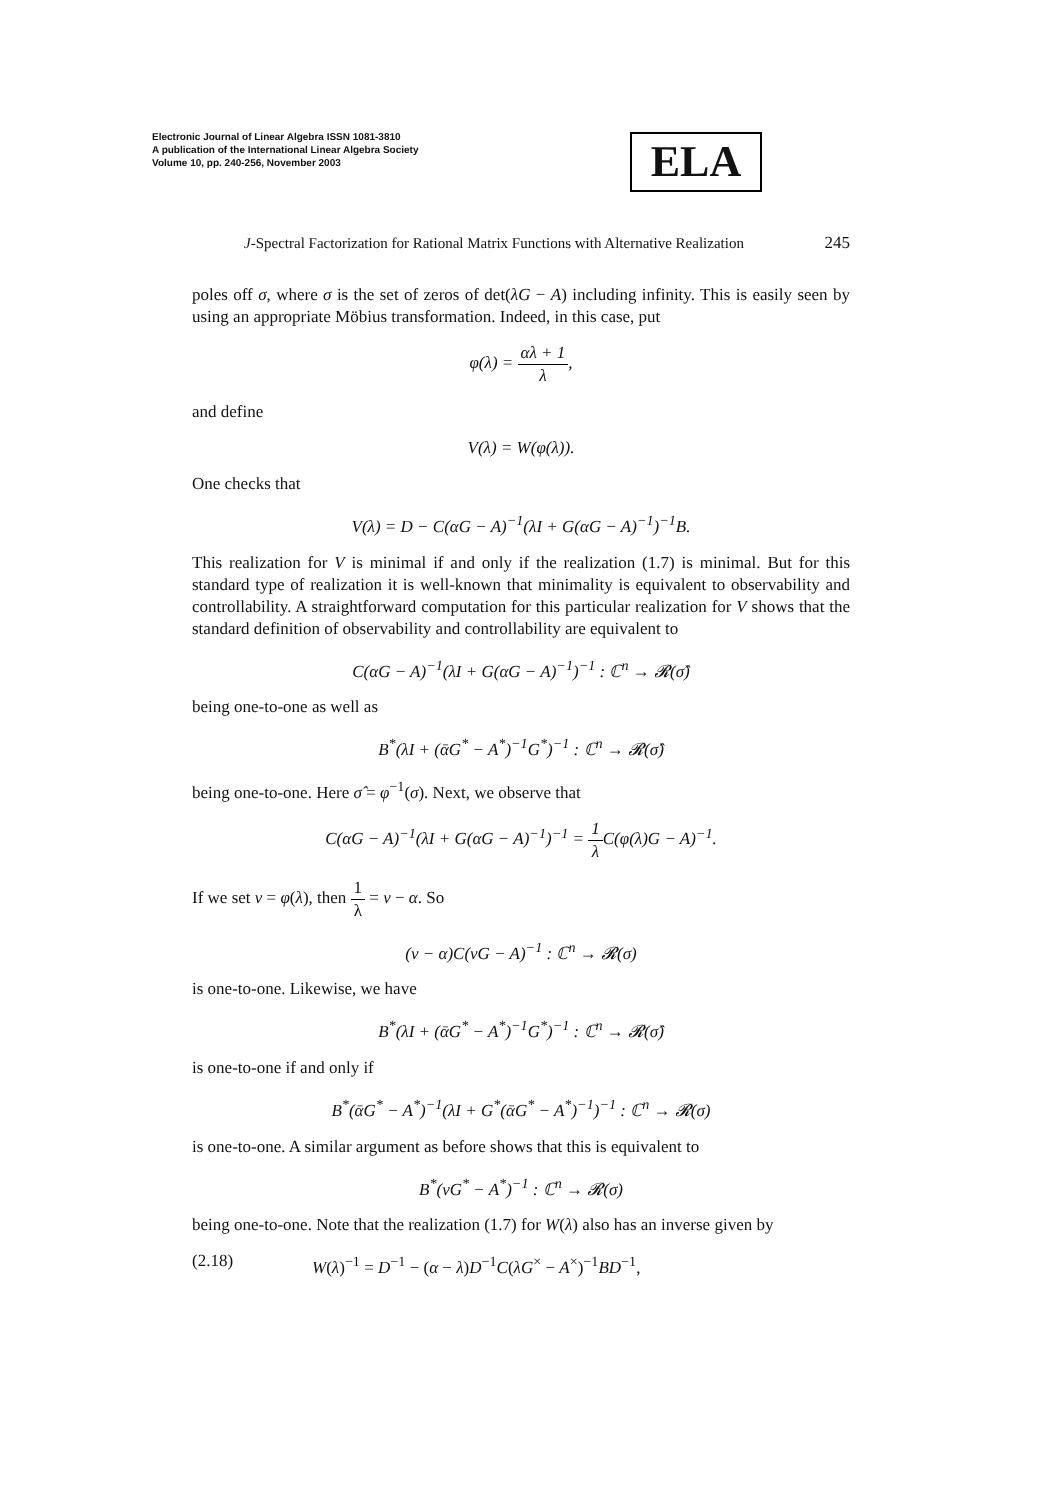Electronic Journal of Linear Algebra ISSN 1081-3810
A publication of the International Linear Algebra Society
Volume 10, pp. 240-256, November 2003
ELA
J-Spectral Factorization for Rational Matrix Functions with Alternative Realization 245
poles off σ, where σ is the set of zeros of det(λG − A) including infinity. This is easily seen by using an appropriate Möbius transformation. Indeed, in this case, put
φ(λ) = αλ + 1 λ,
and define
V(λ) = W(φ(λ)).
One checks that
V(λ) = D − C(αG − A)<sup>−1</sup>(λI + G(αG − A)<sup>−1</sup>)<sup>−1</sup>B.
This realization for V is minimal if and only if the realization (1.7) is minimal. But for this standard type of realization it is well-known that minimality is equivalent to observability and controllability. A straightforward computation for this particular realization for V shows that the standard definition of observability and controllability are equivalent to
C(αG − A)<sup>−1</sup>(λI + G(αG − A)<sup>−1</sup>)<sup>−1</sup> : ℂ<sup>n</sup> → 𝓡(σ̂)
being one-to-one as well as
B<sup>*</sup>(λI + (ᾱG<sup>*</sup> − A<sup>*</sup>)<sup>−1</sup>G<sup>*</sup>)<sup>−1</sup> : ℂ<sup>n</sup> → 𝓡(σ̂)
being one-to-one. Here σ̂ = φ<sup>−1</sup>(σ). Next, we observe that
C(αG − A)<sup>−1</sup>(λI + G(αG − A)<sup>−1</sup>)<sup>−1</sup> = 1 λ C(φ(λ)G − A)<sup>−1</sup>.
If we set ν = φ(λ), then 1 λ = ν − α. So
(ν − α)C(νG − A)<sup>−1</sup> : ℂ<sup>n</sup> → 𝓡(σ)
is one-to-one. Likewise, we have
B<sup>*</sup>(λI + (ᾱG<sup>*</sup> − A<sup>*</sup>)<sup>−1</sup>G<sup>*</sup>)<sup>−1</sup> : ℂ<sup>n</sup> → 𝓡(σ̂)
is one-to-one if and only if
B<sup>*</sup>(ᾱG<sup>*</sup> − A<sup>*</sup>)<sup>−1</sup>(λI + G<sup>*</sup>(ᾱG<sup>*</sup> − A<sup>*</sup>)<sup>−1</sup>)<sup>−1</sup> : ℂ<sup>n</sup> → 𝓡(σ)
is one-to-one. A similar argument as before shows that this is equivalent to
B<sup>*</sup>(νG<sup>*</sup> − A<sup>*</sup>)<sup>−1</sup> : ℂ<sup>n</sup> → 𝓡(σ)
being one-to-one. Note that the realization (1.7) for W(λ) also has an inverse given by
(2.18) W(λ)<sup>−1</sup> = D<sup>−1</sup> − (α − λ)D<sup>−1</sup>C(λG<sup>×</sup> − A<sup>×</sup>)<sup>−1</sup>BD<sup>−1</sup>,